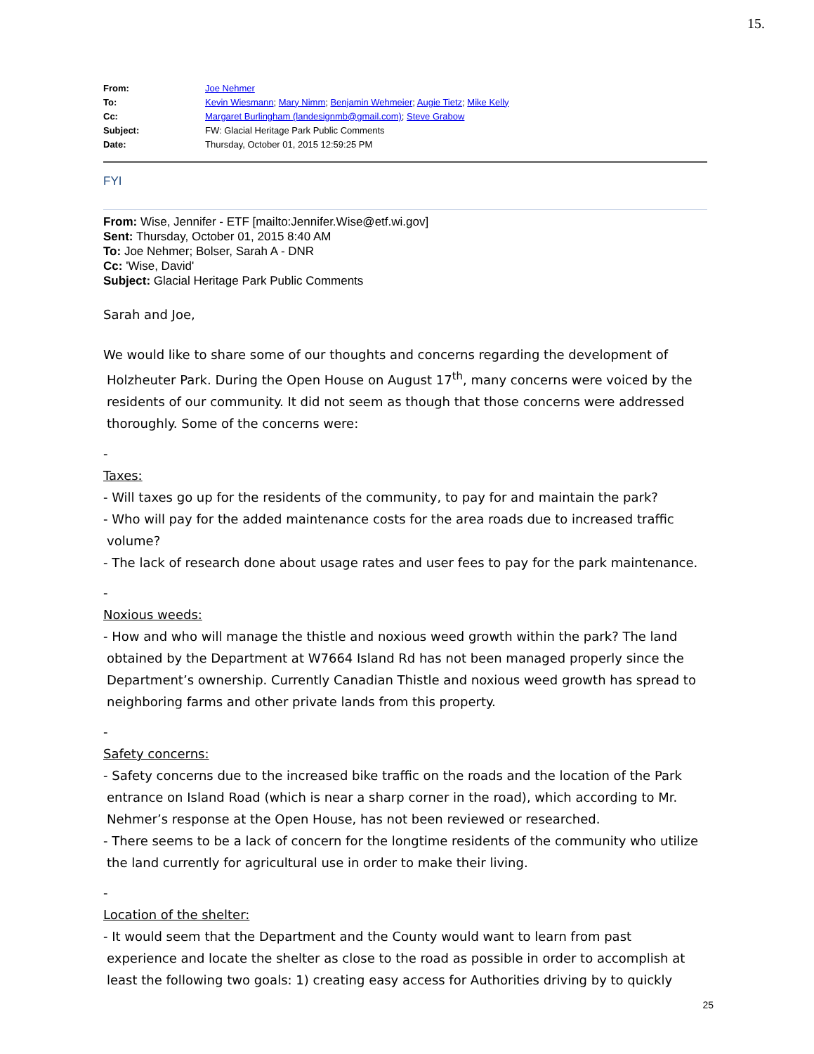15.
| From: | Joe Nehmer |
| To: | Kevin Wiesmann ; Mary Nimm ; Benjamin Wehmeier ; Augie Tietz ; Mike Kelly |
| Cc: | Margaret Burlingham (landesignmb@gmail.com) ; Steve Grabow |
| Subject: | FW: Glacial Heritage Park Public Comments |
| Date: | Thursday, October 01, 2015 12:59:25 PM |
FYI
From: Wise, Jennifer - ETF [mailto:Jennifer.Wise@etf.wi.gov]
Sent: Thursday, October 01, 2015 8:40 AM
To: Joe Nehmer; Bolser, Sarah A - DNR
Cc: 'Wise, David'
Subject: Glacial Heritage Park Public Comments
Sarah and Joe,
We would like to share some of our thoughts and concerns regarding the development of
Holzheuter Park. During the Open House on August 17<sup>th</sup>, many concerns were voiced by the
residents of our community. It did not seem as though that those concerns were addressed
thoroughly. Some of the concerns were:
-
Taxes:
- Will taxes go up for the residents of the community, to pay for and maintain the park?
- Who will pay for the added maintenance costs for the area roads due to increased traffic
volume?
- The lack of research done about usage rates and user fees to pay for the park maintenance.
-
Noxious weeds:
- How and who will manage the thistle and noxious weed growth within the park? The land
obtained by the Department at W7664 Island Rd has not been managed properly since the
Department’s ownership. Currently Canadian Thistle and noxious weed growth has spread to
neighboring farms and other private lands from this property.
-
Safety concerns:
- Safety concerns due to the increased bike traffic on the roads and the location of the Park
entrance on Island Road (which is near a sharp corner in the road), which according to Mr.
Nehmer’s response at the Open House, has not been reviewed or researched.
- There seems to be a lack of concern for the longtime residents of the community who utilize
the land currently for agricultural use in order to make their living.
-
Location of the shelter:
- It would seem that the Department and the County would want to learn from past
experience and locate the shelter as close to the road as possible in order to accomplish at
least the following two goals: 1) creating easy access for Authorities driving by to quickly
25